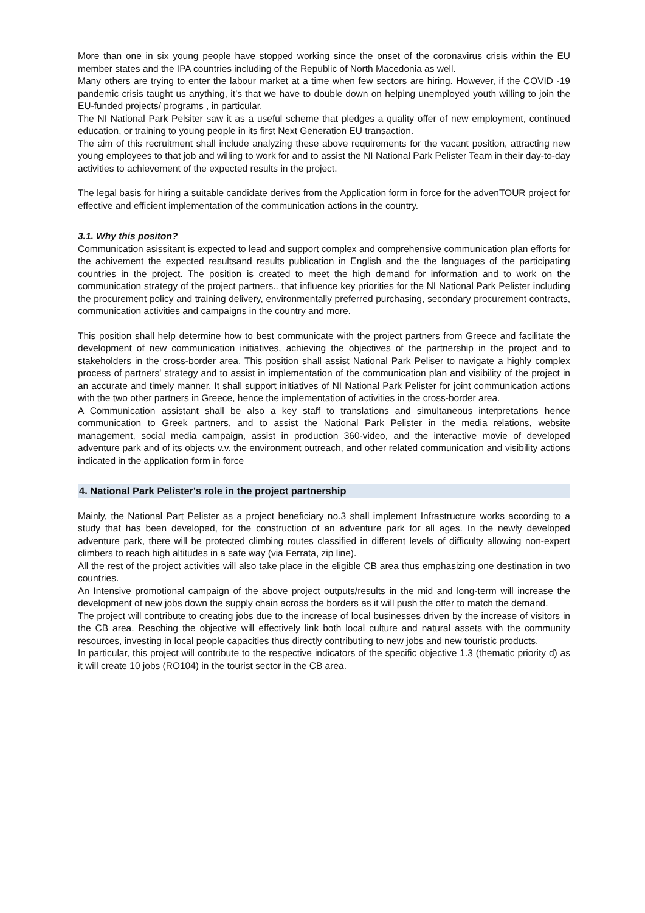More than one in six young people have stopped working since the onset of the coronavirus crisis within the EU member states and the IPA countries including of the Republic of North Macedonia as well.
Many others are trying to enter the labour market at a time when few sectors are hiring. However, if the COVID -19 pandemic crisis taught us anything, it’s that we have to double down on helping unemployed youth willing to join the EU-funded projects/ programs , in particular.
The NI National Park Pelsiter saw it as a useful scheme that pledges a quality offer of new employment, continued education, or training to young people in its first Next Generation EU transaction.
The aim of this recruitment shall include analyzing these above requirements for the vacant position, attracting new young employees to that job and willing to work for and to assist the NI National Park Pelister Team in their day-to-day activities to achievement of the expected results in the project.
The legal basis for hiring a suitable candidate derives from the Application form in force for the advenTOUR project for effective and efficient implementation of the communication actions in the country.
3.1. Why this positon?
Communication asissitant is expected to lead and support complex and comprehensive communication plan efforts for the achivement the expected resultsand results publication in English and the the languages of the participating countries in the project. The position is created to meet the high demand for information and to work on the communication strategy of the project partners.. that influence key priorities for the NI National Park Pelister including the procurement policy and training delivery, environmentally preferred purchasing, secondary procurement contracts, communication activities and campaigns in the country and more.
This position shall help determine how to best communicate with the project partners from Greece and facilitate the development of new communication initiatives, achieving the objectives of the partnership in the project and to stakeholders in the cross-border area. This position shall assist National Park Peliser to navigate a highly complex process of partners' strategy and to assist in implementation of the communication plan and visibility of the project in an accurate and timely manner. It shall support initiatives of NI National Park Pelister for joint communication actions with the two other partners in Greece, hence the implementation of activities in the cross-border area.
A Communication assistant shall be also a key staff to translations and simultaneous interpretations hence communication to Greek partners, and to assist the National Park Pelister in the media relations, website management, social media campaign, assist in production 360-video, and the interactive movie of developed adventure park and of its objects v.v. the environment outreach, and other related communication and visibility actions indicated in the application form in force
4. National Park Pelister's role in the project partnership
Mainly, the National Part Pelister as a project beneficiary no.3 shall implement Infrastructure works according to a study that has been developed, for the construction of an adventure park for all ages. In the newly developed adventure park, there will be protected climbing routes classified in different levels of difficulty allowing non-expert climbers to reach high altitudes in a safe way (via Ferrata, zip line).
All the rest of the project activities will also take place in the eligible CB area thus emphasizing one destination in two countries.
An Intensive promotional campaign of the above project outputs/results in the mid and long-term will increase the development of new jobs down the supply chain across the borders as it will push the offer to match the demand.
The project will contribute to creating jobs due to the increase of local businesses driven by the increase of visitors in the CB area. Reaching the objective will effectively link both local culture and natural assets with the community resources, investing in local people capacities thus directly contributing to new jobs and new touristic products.
In particular, this project will contribute to the respective indicators of the specific objective 1.3 (thematic priority d) as it will create 10 jobs (RO104) in the tourist sector in the CB area.